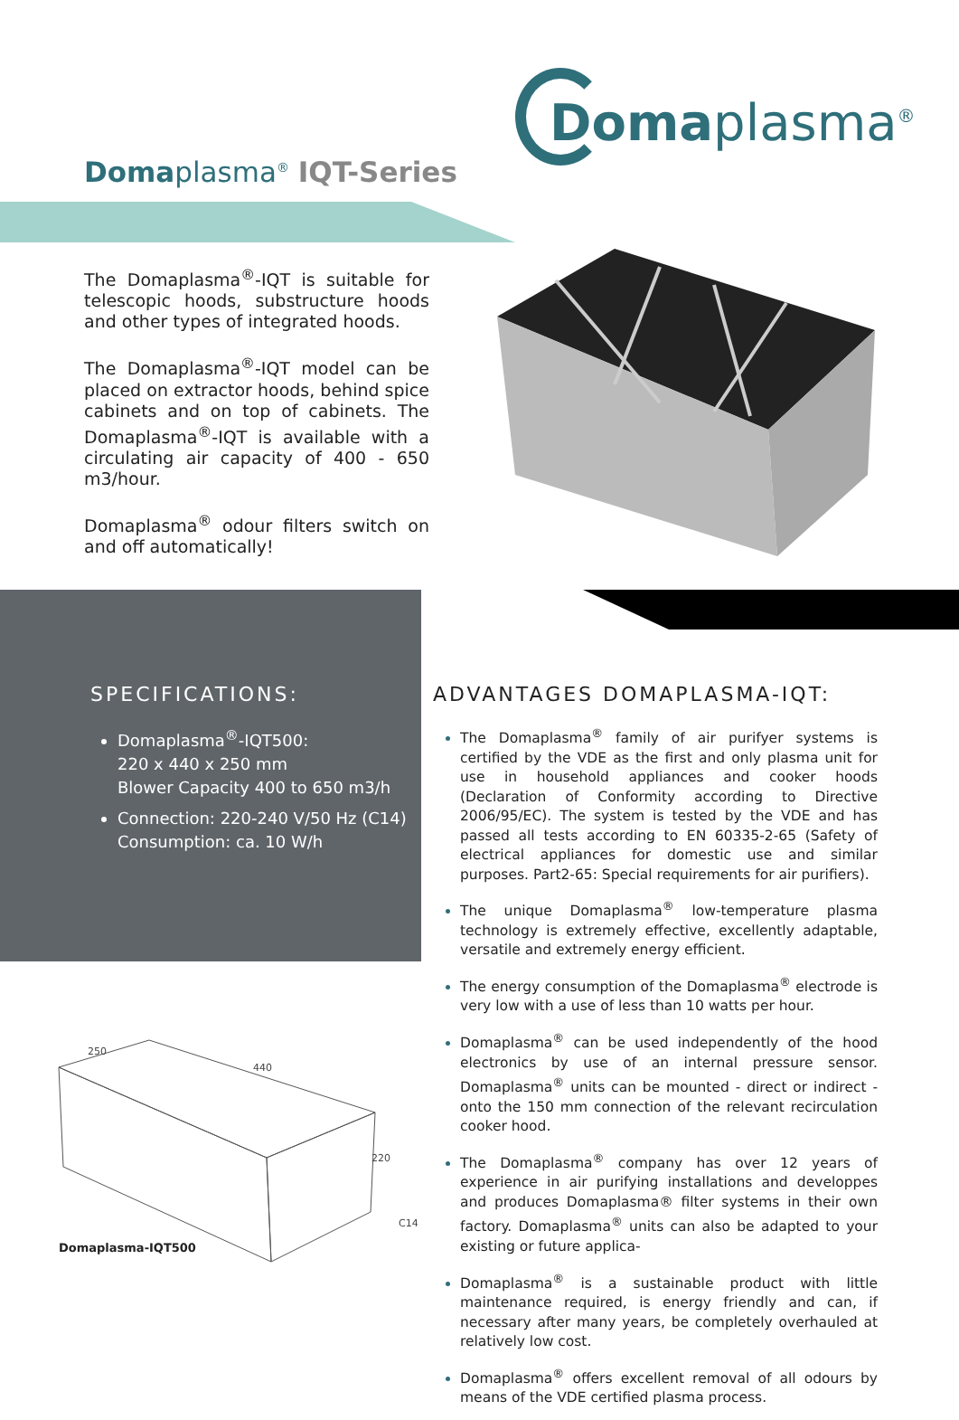Domaplasma<sup>®</sup>
Domaplasma<sup>®</sup> IQT-Series
The Domaplasma<sup>®</sup>-IQT is suitable for telescopic hoods, substructure hoods and other types of integrated hoods.
The Domaplasma<sup>®</sup>-IQT model can be placed on extractor hoods, behind spice cabinets and on top of cabinets. The Domaplasma<sup>®</sup>-IQT is available with a circulating air capacity of 400 - 650 m3/hour.
Domaplasma<sup>®</sup> odour filters switch on and off automatically!
SPECIFICATIONS:
Domaplasma<sup>®</sup>-IQT500:
220 x 440 x 250 mm
Blower Capacity 400 to 650 m3/h
Connection: 220-240 V/50 Hz (C14)
Consumption: ca. 10 W/h
ADVANTAGES DOMAPLASMA-IQT:
The Domaplasma<sup>®</sup> family of air purifyer systems is certified by the VDE as the first and only plasma unit for use in household appliances and cooker hoods (Declaration of Conformity according to Directive 2006/95/EC). The system is tested by the VDE and has passed all tests according to EN 60335-2-65 (Safety of electrical appliances for domestic use and similar purposes. Part2-65: Special requirements for air purifiers).
The unique Domaplasma<sup>®</sup> low-temperature plasma technology is extremely effective, excellently adaptable, versatile and extremely energy efficient.
The energy consumption of the Domaplasma<sup>®</sup> electrode is very low with a use of less than 10 watts per hour.
Domaplasma<sup>®</sup> can be used independently of the hood electronics by use of an internal pressure sensor. Domaplasma<sup>®</sup> units can be mounted - direct or indirect - onto the 150 mm connection of the relevant recirculation cooker hood.
The Domaplasma<sup>®</sup> company has over 12 years of experience in air purifying installations and developpes and produces Domaplasma® filter systems in their own factory. Domaplasma<sup>®</sup> units can also be adapted to your existing or future applica-
Domaplasma<sup>®</sup> is a sustainable product with little maintenance required, is energy friendly and can, if necessary after many years, be completely overhauled at relatively low cost.
Domaplasma<sup>®</sup> offers excellent removal of all odours by means of the VDE certified plasma process.
250
440
220
C14
Domaplasma-IQT500